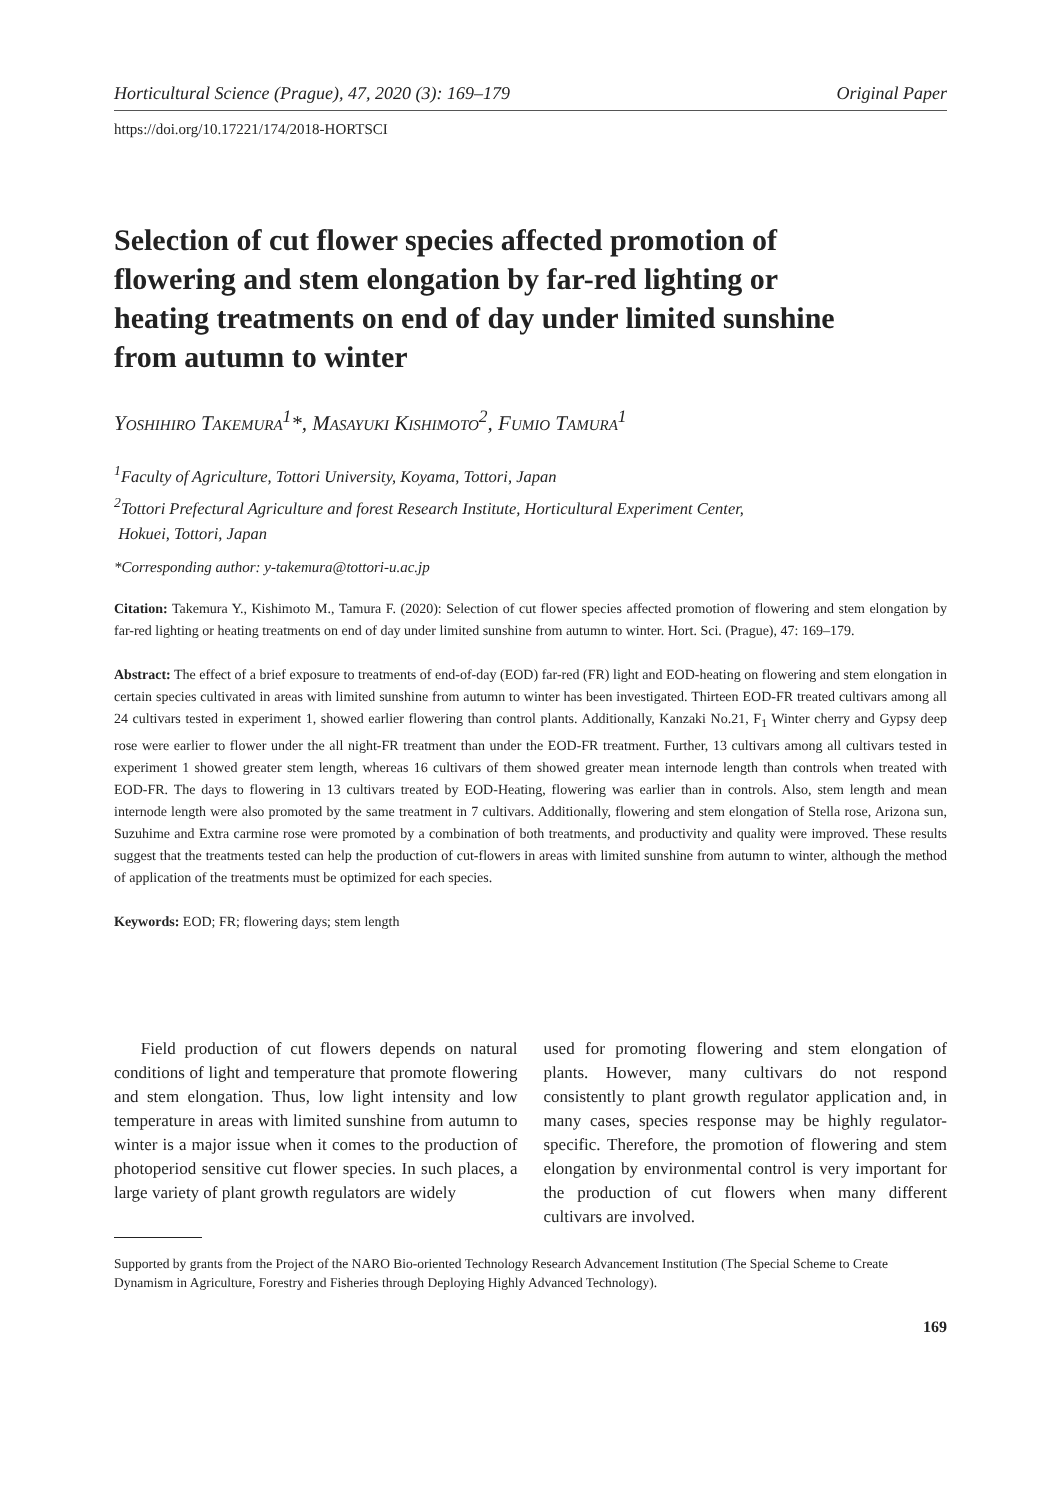Horticultural Science (Prague), 47, 2020 (3): 169–179 Original Paper
https://doi.org/10.17221/174/2018-HORTSCI
Selection of cut flower species affected promotion of flowering and stem elongation by far-red lighting or heating treatments on end of day under limited sunshine from autumn to winter
Yoshihiro Takemura<sup>1</sup>*, Masayuki Kishimoto<sup>2</sup>, Fumio Tamura<sup>1</sup>
<sup>1</sup> Faculty of Agriculture, Tottori University, Koyama, Tottori, Japan
<sup>2</sup> Tottori Prefectural Agriculture and forest Research Institute, Horticultural Experiment Center,
Hokuei, Tottori, Japan
*Corresponding author: y-takemura@tottori-u.ac.jp
Citation: Takemura Y., Kishimoto M., Tamura F. (2020): Selection of cut flower species affected promotion of flowering and stem elongation by far-red lighting or heating treatments on end of day under limited sunshine from autumn to winter. Hort. Sci. (Prague), 47: 169–179.
Abstract: The effect of a brief exposure to treatments of end-of-day (EOD) far-red (FR) light and EOD-heating on flowering and stem elongation in certain species cultivated in areas with limited sunshine from autumn to winter has been investigated. Thirteen EOD-FR treated cultivars among all 24 cultivars tested in experiment 1, showed earlier flowering than control plants. Additionally, Kanzaki No.21, F<sub>1</sub> Winter cherry and Gypsy deep rose were earlier to flower under the all night-FR treatment than under the EOD-FR treatment. Further, 13 cultivars among all cultivars tested in experiment 1 showed greater stem length, whereas 16 cultivars of them showed greater mean internode length than controls when treated with EOD-FR. The days to flowering in 13 cultivars treated by EOD-Heating, flowering was earlier than in controls. Also, stem length and mean internode length were also promoted by the same treatment in 7 cultivars. Additionally, flowering and stem elongation of Stella rose, Arizona sun, Suzuhime and Extra carmine rose were promoted by a combination of both treatments, and productivity and quality were improved. These results suggest that the treatments tested can help the production of cut-flowers in areas with limited sunshine from autumn to winter, although the method of application of the treatments must be optimized for each species.
Keywords: EOD; FR; flowering days; stem length
Field production of cut flowers depends on natural conditions of light and temperature that promote flowering and stem elongation. Thus, low light intensity and low temperature in areas with limited sunshine from autumn to winter is a major issue when it comes to the production of photoperiod sensitive cut flower species. In such places, a large variety of plant growth regulators are widely
used for promoting flowering and stem elongation of plants. However, many cultivars do not respond consistently to plant growth regulator application and, in many cases, species response may be highly regulator-specific. Therefore, the promotion of flowering and stem elongation by environmental control is very important for the production of cut flowers when many different cultivars are involved.
Supported by grants from the Project of the NARO Bio-oriented Technology Research Advancement Institution (The Special Scheme to Create Dynamism in Agriculture, Forestry and Fisheries through Deploying Highly Advanced Technology).
169